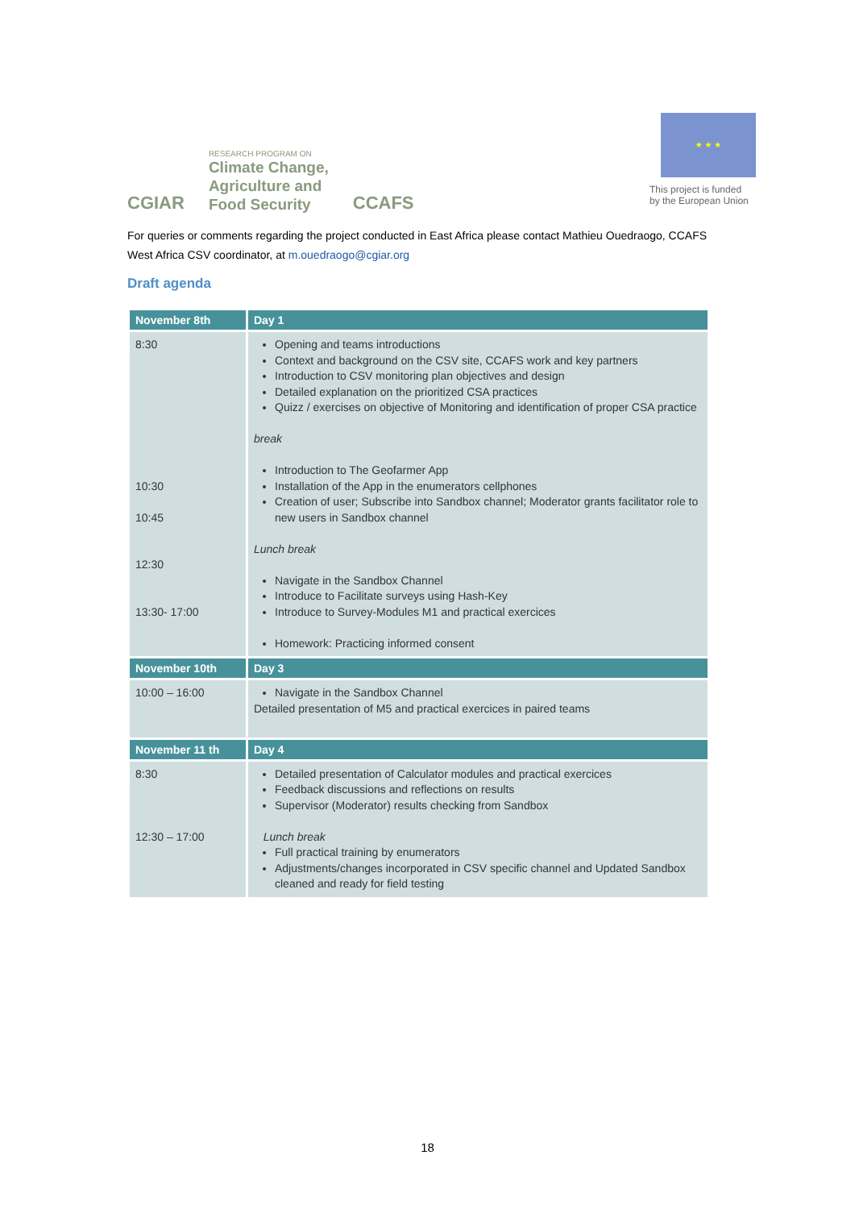CGIAR
RESEARCH PROGRAM ON
Climate Change,
Agriculture and
Food Security
CCAFS
★ ★ ★
This project is funded
by the European Union
For queries or comments regarding the project conducted in East Africa please contact Mathieu Ouedraogo, CCAFS West Africa CSV coordinator, at m.ouedraogo@cgiar.org
Draft agenda
| November 8th | Day 1 |
| --- | --- |
| 8:30 10:30 10:45 12:30 13:30- 17:00 | Opening and teams introductions Context and background on the CSV site, CCAFS work and key partners Introduction to CSV monitoring plan objectives and design Detailed explanation on the prioritized CSA practices Quizz / exercises on objective of Monitoring and identification of proper CSA practice break Introduction to The Geofarmer App Installation of the App in the enumerators cellphones Creation of user; Subscribe into Sandbox channel; Moderator grants facilitator role to new users in Sandbox channel Lunch break Navigate in the Sandbox Channel Introduce to Facilitate surveys using Hash-Key Introduce to Survey-Modules M1 and practical exercices Homework: Practicing informed consent |
| November 10th | Day 3 |
| 10:00 – 16:00 | Navigate in the Sandbox Channel Detailed presentation of M5 and practical exercices in paired teams |
| November 11 th | Day 4 |
| 8:30 12:30 – 17:00 | Detailed presentation of Calculator modules and practical exercices Feedback discussions and reflections on results Supervisor (Moderator) results checking from Sandbox Lunch break Full practical training by enumerators Adjustments/changes incorporated in CSV specific channel and Updated Sandbox cleaned and ready for field testing |
18